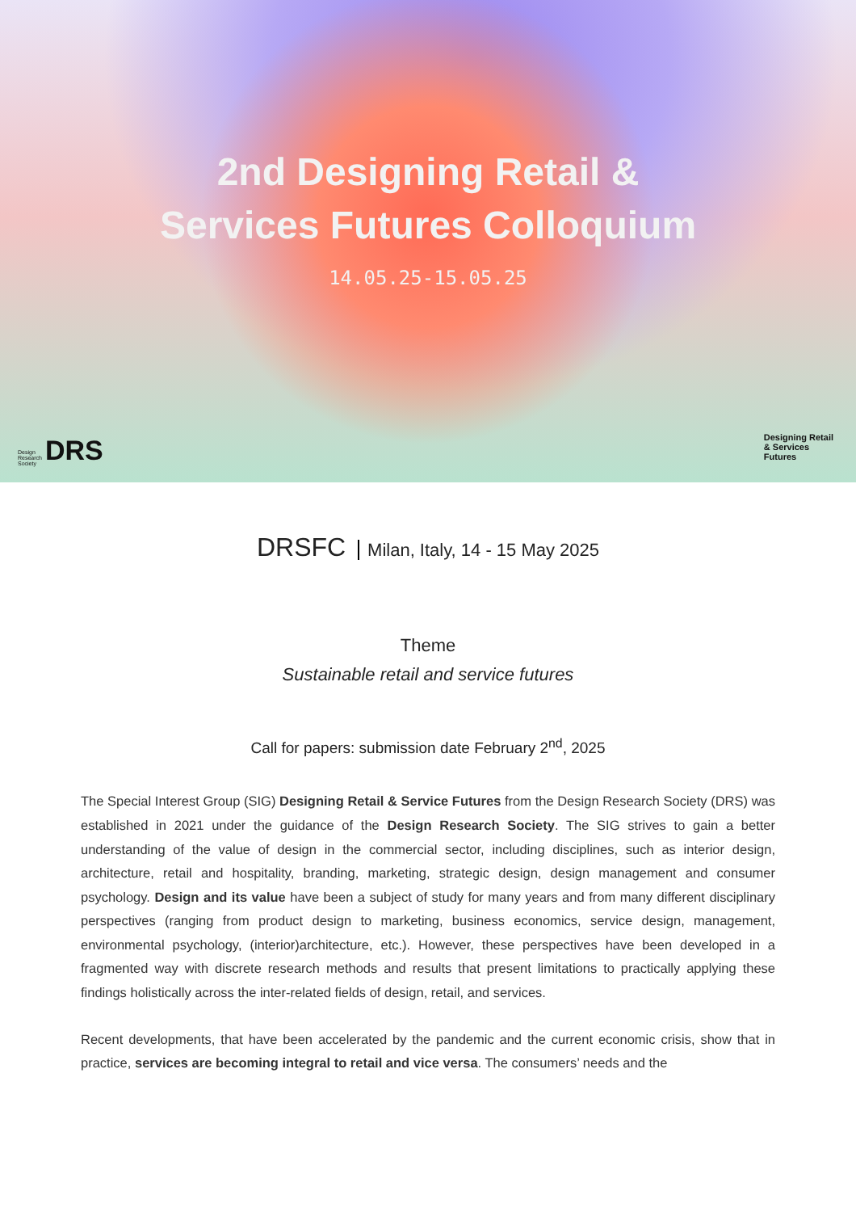2nd Designing Retail &
Services Futures Colloquium
14.05.25-15.05.25
Design
Research
Society
DRS
Designing Retail
& Services
Futures
DRSFC Milan, Italy, 14 - 15 May 2025
Theme
Sustainable retail and service futures
Call for papers: submission date February 2<sup>nd</sup>, 2025
The Special Interest Group (SIG) Designing Retail & Service Futures from the Design Research Society (DRS) was established in 2021 under the guidance of the Design Research Society. The SIG strives to gain a better understanding of the value of design in the commercial sector, including disciplines, such as interior design, architecture, retail and hospitality, branding, marketing, strategic design, design management and consumer psychology. Design and its value have been a subject of study for many years and from many different disciplinary perspectives (ranging from product design to marketing, business economics, service design, management, environmental psychology, (interior)architecture, etc.). However, these perspectives have been developed in a fragmented way with discrete research methods and results that present limitations to practically applying these findings holistically across the inter-related fields of design, retail, and services.
Recent developments, that have been accelerated by the pandemic and the current economic crisis, show that in practice, services are becoming integral to retail and vice versa. The consumers’ needs and the